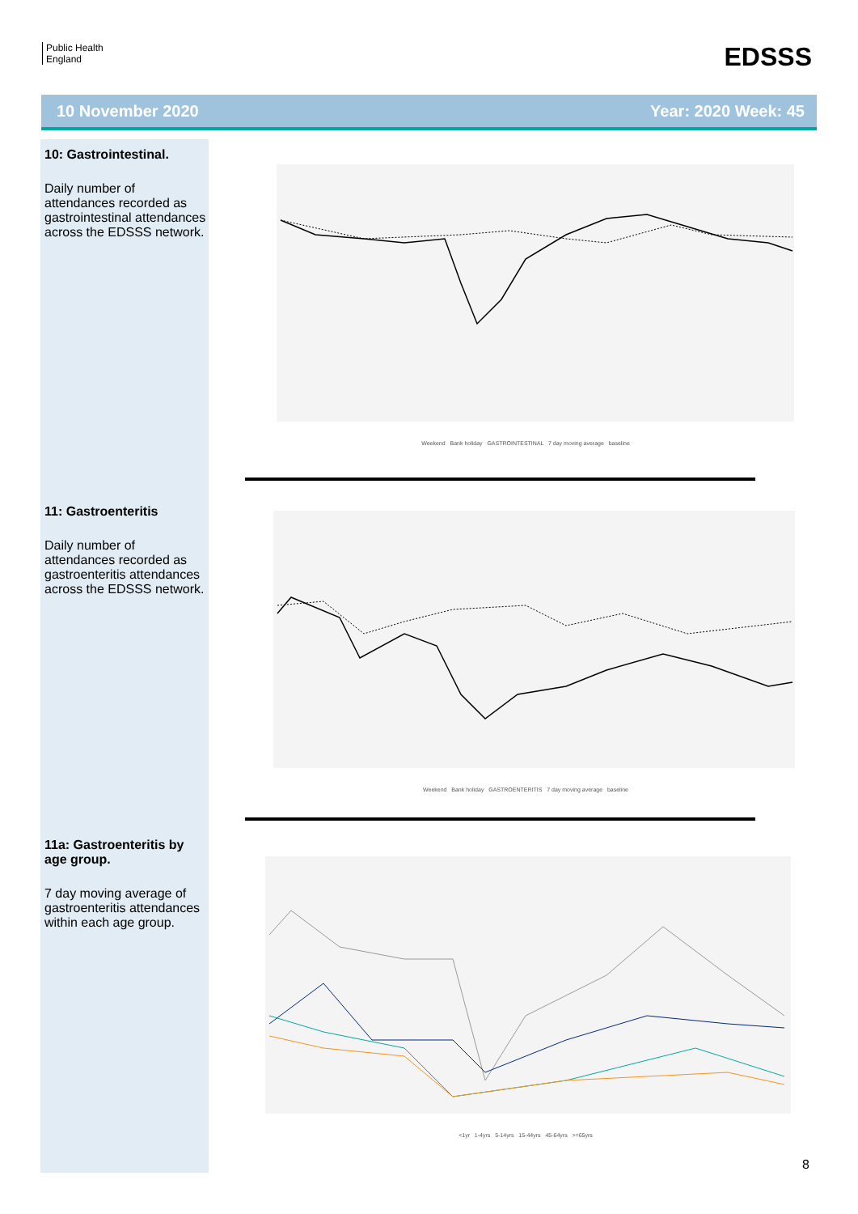Public Health
England
EDSSS
10 November 2020 Year: 2020 Week: 45
10: Gastrointestinal.
Daily number of attendances recorded as gastrointestinal attendances across the EDSSS network.
11: Gastroenteritis
Daily number of attendances recorded as gastroenteritis attendances across the EDSSS network.
11a: Gastroenteritis by age group.
7 day moving average of gastroenteritis attendances within each age group.
Weekend Bank holiday GASTROINTESTINAL 7 day moving average baseline
Weekend Bank holiday GASTROENTERITIS 7 day moving average baseline
<1yr 1-4yrs 5-14yrs 15-44yrs 45-64yrs >=65yrs
8